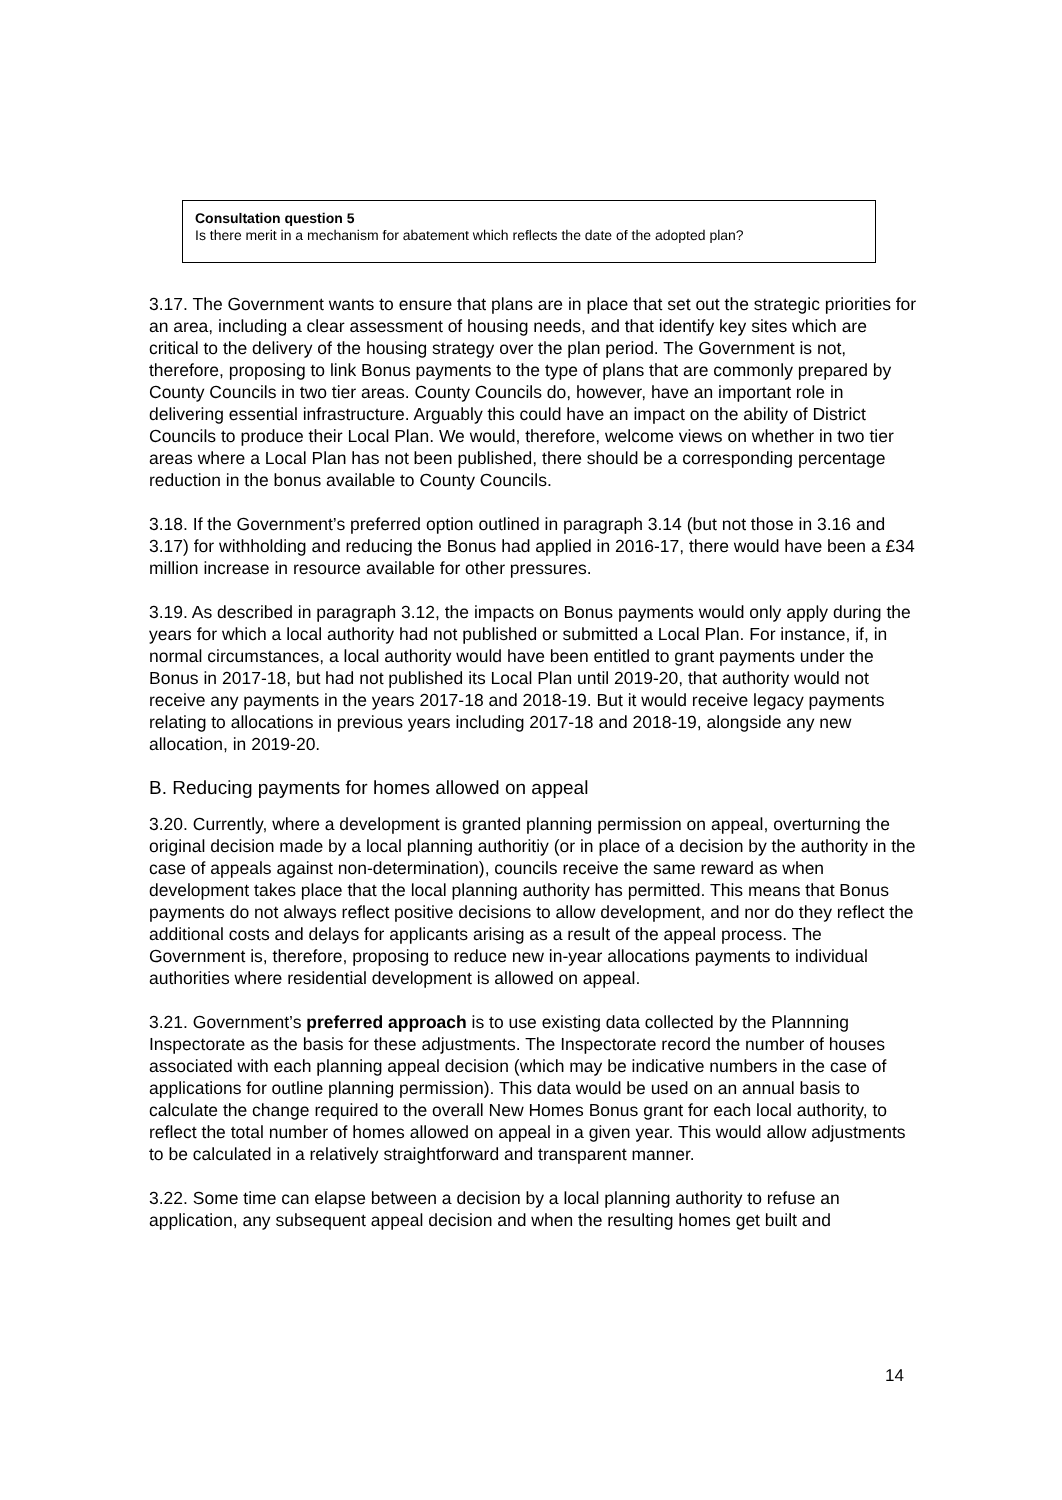Consultation question 5
Is there merit in a mechanism for abatement which reflects the date of the adopted plan?
3.17. The Government wants to ensure that plans are in place that set out the strategic priorities for an area, including a clear assessment of housing needs, and that identify key sites which are critical to the delivery of the housing strategy over the plan period. The Government is not, therefore, proposing to link Bonus payments to the type of plans that are commonly prepared by County Councils in two tier areas. County Councils do, however, have an important role in delivering essential infrastructure. Arguably this could have an impact on the ability of District Councils to produce their Local Plan. We would, therefore, welcome views on whether in two tier areas where a Local Plan has not been published, there should be a corresponding percentage reduction in the bonus available to County Councils.
3.18. If the Government’s preferred option outlined in paragraph 3.14 (but not those in 3.16 and 3.17) for withholding and reducing the Bonus had applied in 2016-17, there would have been a £34 million increase in resource available for other pressures.
3.19. As described in paragraph 3.12, the impacts on Bonus payments would only apply during the years for which a local authority had not published or submitted a Local Plan. For instance, if, in normal circumstances, a local authority would have been entitled to grant payments under the Bonus in 2017-18, but had not published its Local Plan until 2019-20, that authority would not receive any payments in the years 2017-18 and 2018-19. But it would receive legacy payments relating to allocations in previous years including 2017-18 and 2018-19, alongside any new allocation, in 2019-20.
B. Reducing payments for homes allowed on appeal
3.20. Currently, where a development is granted planning permission on appeal, overturning the original decision made by a local planning authoritiy (or in place of a decision by the authority in the case of appeals against non-determination), councils receive the same reward as when development takes place that the local planning authority has permitted. This means that Bonus payments do not always reflect positive decisions to allow development, and nor do they reflect the additional costs and delays for applicants arising as a result of the appeal process. The Government is, therefore, proposing to reduce new in-year allocations payments to individual authorities where residential development is allowed on appeal.
3.21. Government’s preferred approach is to use existing data collected by the Plannning Inspectorate as the basis for these adjustments. The Inspectorate record the number of houses associated with each planning appeal decision (which may be indicative numbers in the case of applications for outline planning permission). This data would be used on an annual basis to calculate the change required to the overall New Homes Bonus grant for each local authority, to reflect the total number of homes allowed on appeal in a given year. This would allow adjustments to be calculated in a relatively straightforward and transparent manner.
3.22. Some time can elapse between a decision by a local planning authority to refuse an application, any subsequent appeal decision and when the resulting homes get built and
14